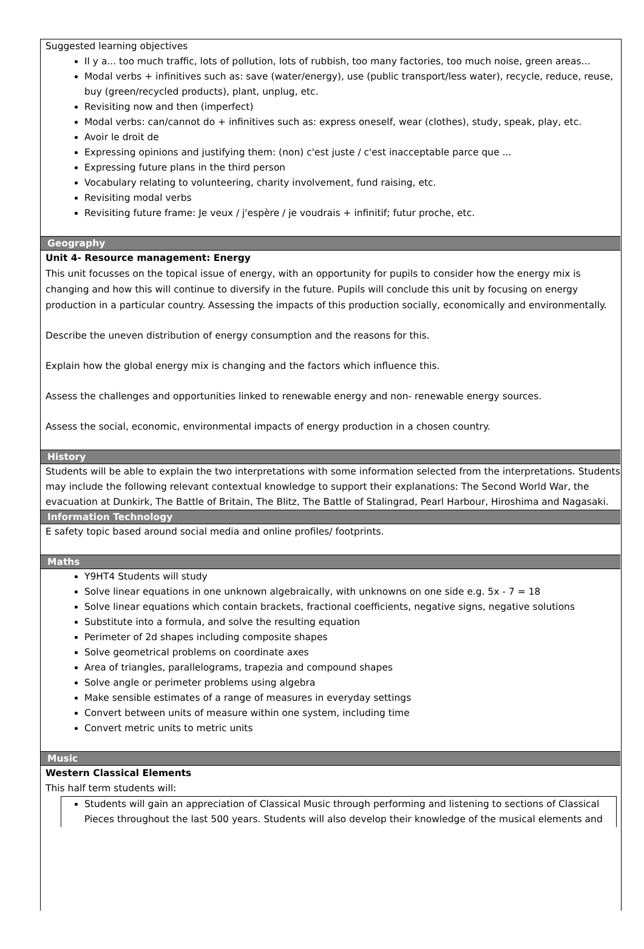Suggested learning objectives
Il y a... too much traffic, lots of pollution, lots of rubbish, too many factories, too much noise, green areas…
Modal verbs + infinitives such as: save (water/energy), use (public transport/less water), recycle, reduce, reuse, buy (green/recycled products), plant, unplug, etc.
Revisiting now and then (imperfect)
Modal verbs: can/cannot do + infinitives such as: express oneself, wear (clothes), study, speak, play, etc.
Avoir le droit de
Expressing opinions and justifying them: (non) c'est juste / c'est inacceptable parce que ...
Expressing future plans in the third person
Vocabulary relating to volunteering, charity involvement, fund raising, etc.
Revisiting modal verbs
Revisiting future frame: Je veux / j'espère / je voudrais + infinitif; futur proche, etc.
Geography
Unit 4- Resource management: Energy
This unit focusses on the topical issue of energy, with an opportunity for pupils to consider how the energy mix is changing and how this will continue to diversify in the future. Pupils will conclude this unit by focusing on energy production in a particular country. Assessing the impacts of this production socially, economically and environmentally.
Describe the uneven distribution of energy consumption and the reasons for this.
Explain how the global energy mix is changing and the factors which influence this.
Assess the challenges and opportunities linked to renewable energy and non- renewable energy sources.
Assess the social, economic, environmental impacts of energy production in a chosen country.
History
Students will be able to explain the two interpretations with some information selected from the interpretations. Students may include the following relevant contextual knowledge to support their explanations: The Second World War, the evacuation at Dunkirk, The Battle of Britain, The Blitz, The Battle of Stalingrad, Pearl Harbour, Hiroshima and Nagasaki.
Information Technology
E safety topic based around social media and online profiles/ footprints.
Maths
Y9HT4 Students will study
Solve linear equations in one unknown algebraically, with unknowns on one side e.g. 5x - 7 = 18
Solve linear equations which contain brackets, fractional coefficients, negative signs, negative solutions
Substitute into a formula, and solve the resulting equation
Perimeter of 2d shapes including composite shapes
Solve geometrical problems on coordinate axes
Area of triangles, parallelograms, trapezia and compound shapes
Solve angle or perimeter problems using algebra
Make sensible estimates of a range of measures in everyday settings
Convert between units of measure within one system, including time
Convert metric units to metric units
Music
Western Classical Elements
This half term students will:
Students will gain an appreciation of Classical Music through performing and listening to sections of Classical Pieces throughout the last 500 years. Students will also develop their knowledge of the musical elements and